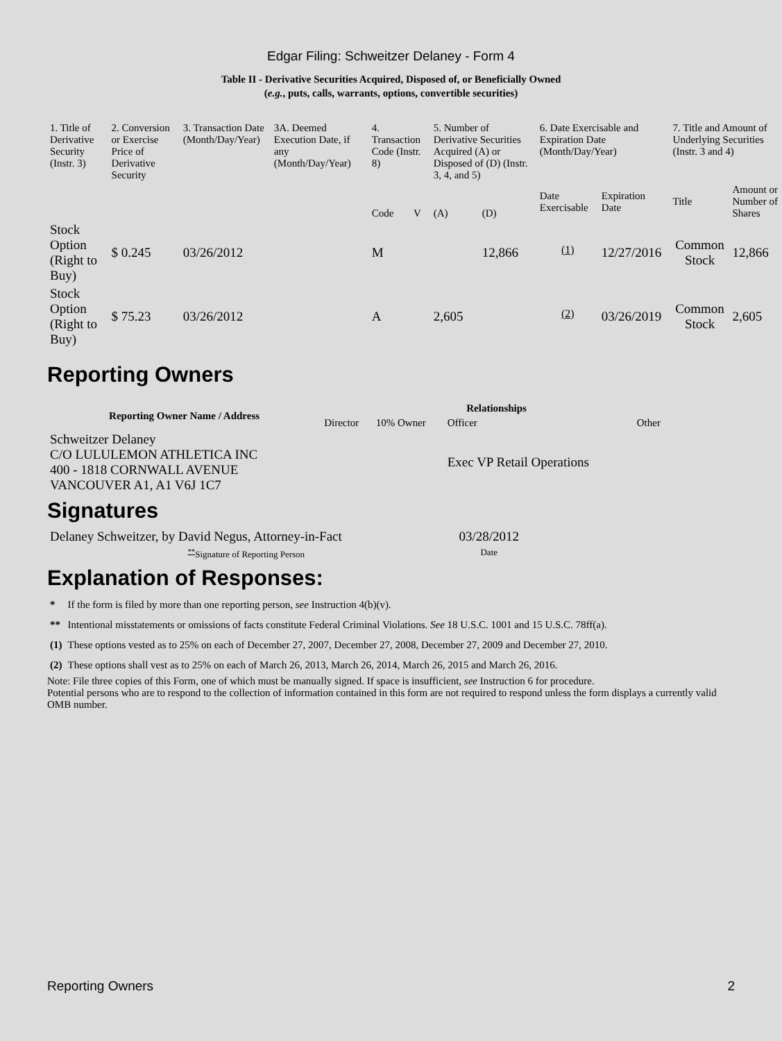Edgar Filing: Schweitzer Delaney - Form 4
Table II - Derivative Securities Acquired, Disposed of, or Beneficially Owned
(e.g., puts, calls, warrants, options, convertible securities)
| 1. Title of Derivative Security (Instr. 3) | 2. Conversion or Exercise Price of Derivative Security | 3. Transaction Date (Month/Day/Year) | 3A. Deemed Execution Date, if any (Month/Day/Year) | 4. Transaction Code (Instr. 8) | | 5. Number of Derivative Securities Acquired (A) or Disposed of (D) (Instr. 3, 4, and 5) | | 6. Date Exercisable and Expiration Date (Month/Day/Year) | | 7. Title and Amount of Underlying Securities (Instr. 3 and 4) | |
| --- | --- | --- | --- | --- | --- | --- | --- | --- | --- | --- | --- |
| | | | | Code | V | (A) | (D) | Date Exercisable | Expiration Date | Title | Amount or Number of Shares |
| Stock Option (Right to Buy) | $ 0.245 | 03/26/2012 | | M | | | 12,866 | <sup>(1)</sup> | 12/27/2016 | Common Stock | 12,866 |
| Stock Option (Right to Buy) | $ 75.23 | 03/26/2012 | | A | | 2,605 | | <sup>(2)</sup> | 03/26/2019 | Common Stock | 2,605 |
Reporting Owners
| Reporting Owner Name / Address | Relationships | | | |
| --- | --- | --- | --- | --- |
| | Director | 10% Owner | Officer | Other |
| Schweitzer Delaney C/O LULULEMON ATHLETICA INC 400 - 1818 CORNWALL AVENUE VANCOUVER A1, A1 V6J 1C7 | | | Exec VP Retail Operations | |
Signatures
| Delaney Schweitzer, by David Negus, Attorney-in-Fact | 03/28/2012 |
| <sup>**</sup> Signature of Reporting Person | Date |
Explanation of Responses:
| * | If the form is filed by more than one reporting person, see Instruction 4(b)(v). |
| ** | Intentional misstatements or omissions of facts constitute Federal Criminal Violations. See 18 U.S.C. 1001 and 15 U.S.C. 78ff(a). |
| (1) | These options vested as to 25% on each of December 27, 2007, December 27, 2008, December 27, 2009 and December 27, 2010. |
| (2) | These options shall vest as to 25% on each of March 26, 2013, March 26, 2014, March 26, 2015 and March 26, 2016. |
Note: File three copies of this Form, one of which must be manually signed. If space is insufficient, see Instruction 6 for procedure.
Potential persons who are to respond to the collection of information contained in this form are not required to respond unless the form displays a currently valid OMB number.
Reporting Owners 2